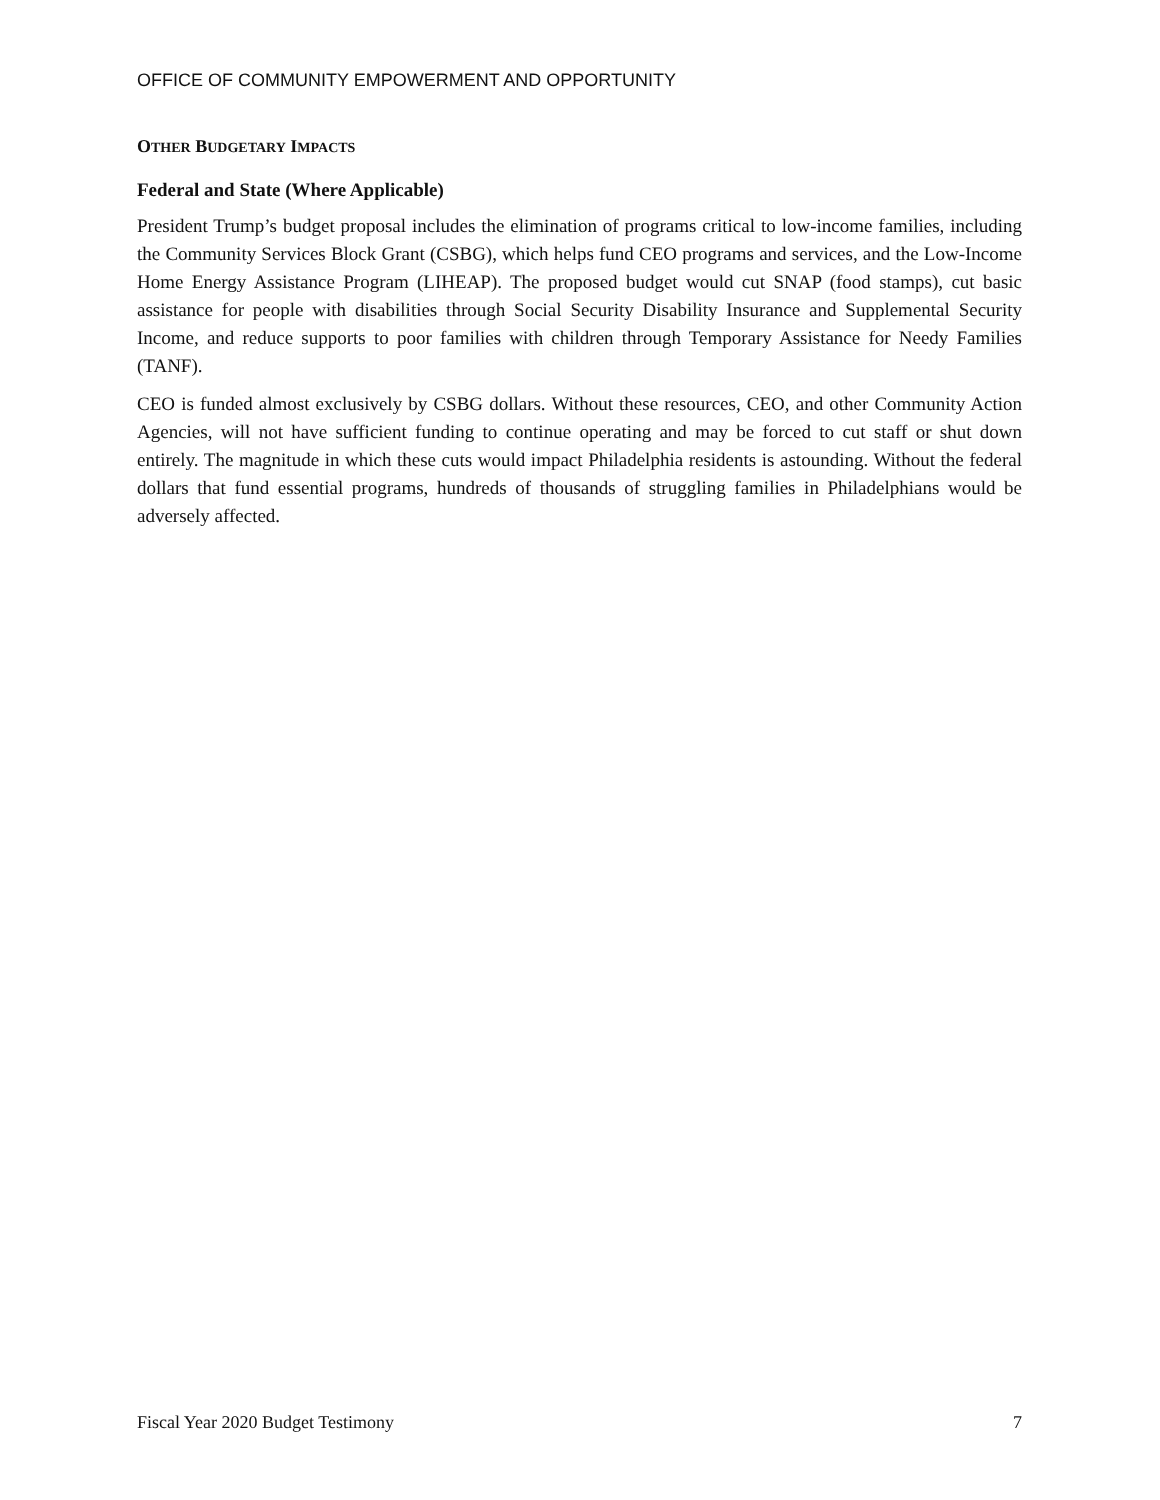OFFICE OF COMMUNITY EMPOWERMENT AND OPPORTUNITY
OTHER BUDGETARY IMPACTS
Federal and State (Where Applicable)
President Trump’s budget proposal includes the elimination of programs critical to low-income families, including the Community Services Block Grant (CSBG), which helps fund CEO programs and services, and the Low-Income Home Energy Assistance Program (LIHEAP). The proposed budget would cut SNAP (food stamps), cut basic assistance for people with disabilities through Social Security Disability Insurance and Supplemental Security Income, and reduce supports to poor families with children through Temporary Assistance for Needy Families (TANF).
CEO is funded almost exclusively by CSBG dollars. Without these resources, CEO, and other Community Action Agencies, will not have sufficient funding to continue operating and may be forced to cut staff or shut down entirely. The magnitude in which these cuts would impact Philadelphia residents is astounding. Without the federal dollars that fund essential programs, hundreds of thousands of struggling families in Philadelphians would be adversely affected.
Fiscal Year 2020 Budget Testimony 7